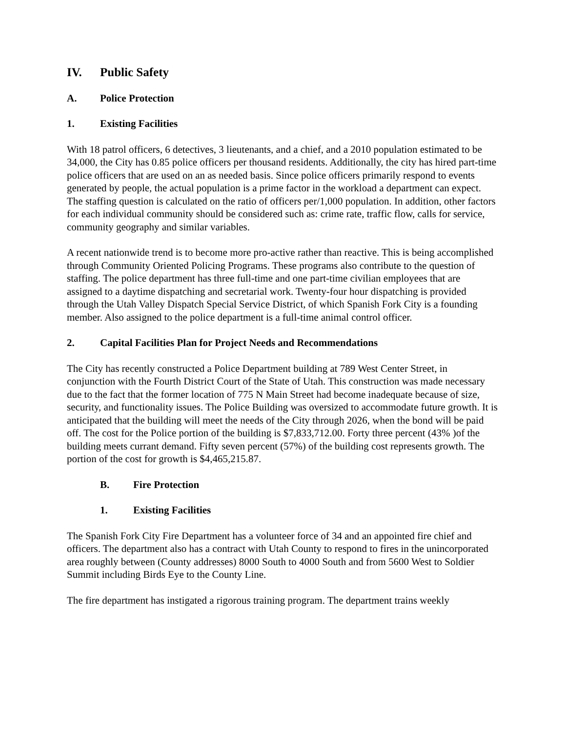IV. Public Safety
A. Police Protection
1. Existing Facilities
With 18 patrol officers, 6 detectives, 3 lieutenants, and a chief, and a 2010 population estimated to be 34,000, the City has 0.85 police officers per thousand residents. Additionally, the city has hired part-time police officers that are used on an as needed basis. Since police officers primarily respond to events generated by people, the actual population is a prime factor in the workload a department can expect. The staffing question is calculated on the ratio of officers per/1,000 population. In addition, other factors for each individual community should be considered such as: crime rate, traffic flow, calls for service, community geography and similar variables.
A recent nationwide trend is to become more pro-active rather than reactive. This is being accomplished through Community Oriented Policing Programs. These programs also contribute to the question of staffing. The police department has three full-time and one part-time civilian employees that are assigned to a daytime dispatching and secretarial work. Twenty-four hour dispatching is provided through the Utah Valley Dispatch Special Service District, of which Spanish Fork City is a founding member. Also assigned to the police department is a full-time animal control officer.
2. Capital Facilities Plan for Project Needs and Recommendations
The City has recently constructed a Police Department building at 789 West Center Street, in conjunction with the Fourth District Court of the State of Utah. This construction was made necessary due to the fact that the former location of 775 N Main Street had become inadequate because of size, security, and functionality issues. The Police Building was oversized to accommodate future growth. It is anticipated that the building will meet the needs of the City through 2026, when the bond will be paid off. The cost for the Police portion of the building is $7,833,712.00. Forty three percent (43% )of the building meets currant demand. Fifty seven percent (57%) of the building cost represents growth. The portion of the cost for growth is $4,465,215.87.
B. Fire Protection
1. Existing Facilities
The Spanish Fork City Fire Department has a volunteer force of 34 and an appointed fire chief and officers. The department also has a contract with Utah County to respond to fires in the unincorporated area roughly between (County addresses) 8000 South to 4000 South and from 5600 West to Soldier Summit including Birds Eye to the County Line.
The fire department has instigated a rigorous training program. The department trains weekly